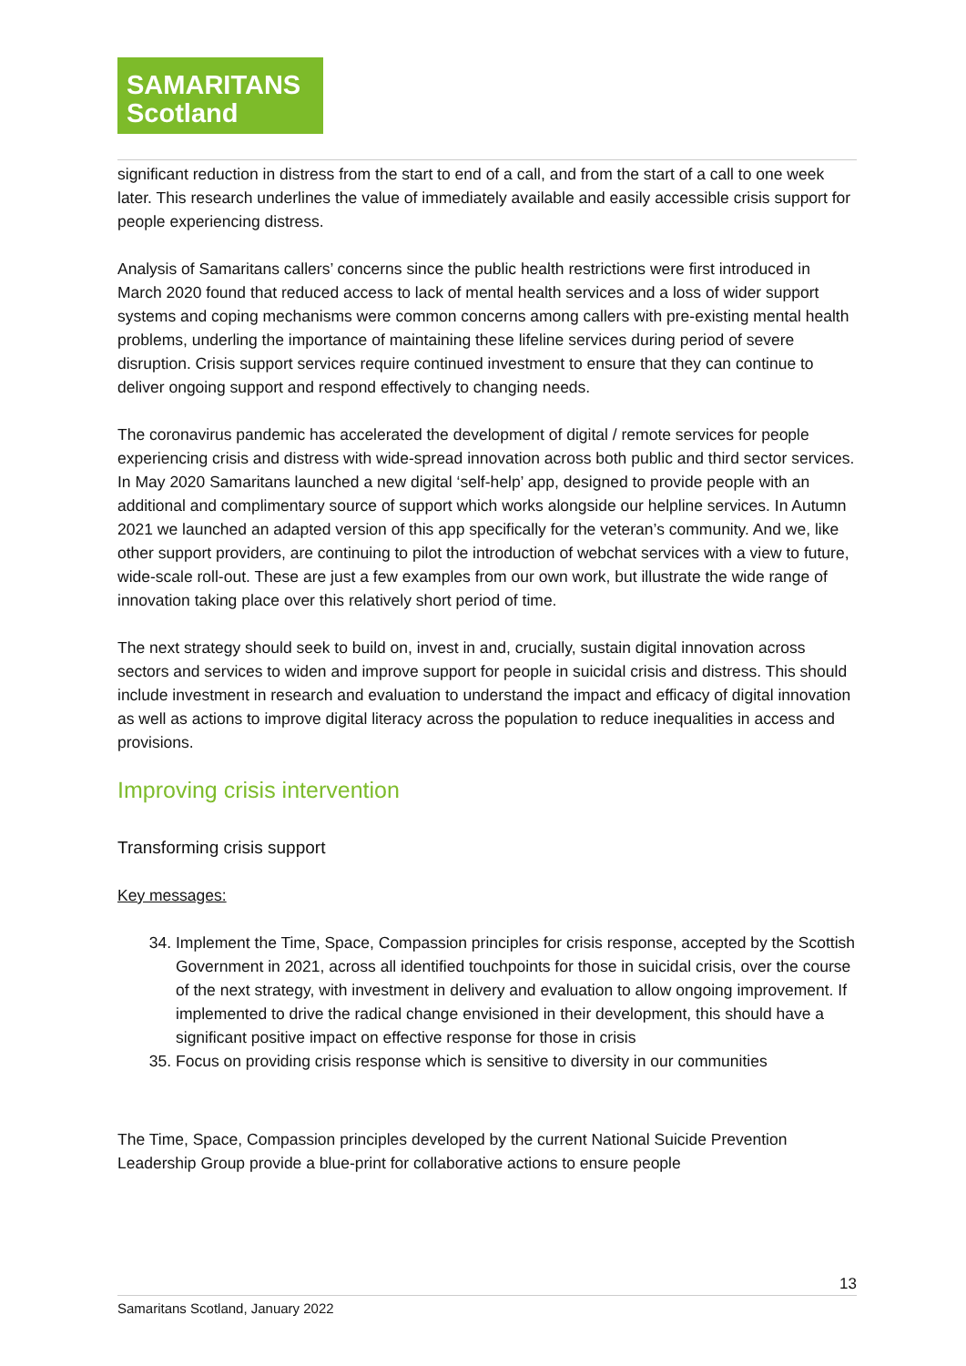SAMARITANS
Scotland
significant reduction in distress from the start to end of a call, and from the start of a call to one week later. This research underlines the value of immediately available and easily accessible crisis support for people experiencing distress.
Analysis of Samaritans callers’ concerns since the public health restrictions were first introduced in March 2020 found that reduced access to lack of mental health services and a loss of wider support systems and coping mechanisms were common concerns among callers with pre-existing mental health problems, underling the importance of maintaining these lifeline services during period of severe disruption. Crisis support services require continued investment to ensure that they can continue to deliver ongoing support and respond effectively to changing needs.
The coronavirus pandemic has accelerated the development of digital / remote services for people experiencing crisis and distress with wide-spread innovation across both public and third sector services. In May 2020 Samaritans launched a new digital ‘self-help’ app, designed to provide people with an additional and complimentary source of support which works alongside our helpline services. In Autumn 2021 we launched an adapted version of this app specifically for the veteran’s community. And we, like other support providers, are continuing to pilot the introduction of webchat services with a view to future, wide-scale roll-out. These are just a few examples from our own work, but illustrate the wide range of innovation taking place over this relatively short period of time.
The next strategy should seek to build on, invest in and, crucially, sustain digital innovation across sectors and services to widen and improve support for people in suicidal crisis and distress. This should include investment in research and evaluation to understand the impact and efficacy of digital innovation as well as actions to improve digital literacy across the population to reduce inequalities in access and provisions.
Improving crisis intervention
Transforming crisis support
Key messages:
34. Implement the Time, Space, Compassion principles for crisis response, accepted by the Scottish Government in 2021, across all identified touchpoints for those in suicidal crisis, over the course of the next strategy, with investment in delivery and evaluation to allow ongoing improvement. If implemented to drive the radical change envisioned in their development, this should have a significant positive impact on effective response for those in crisis
35. Focus on providing crisis response which is sensitive to diversity in our communities
The Time, Space, Compassion principles developed by the current National Suicide Prevention Leadership Group provide a blue-print for collaborative actions to ensure people
13
Samaritans Scotland, January 2022